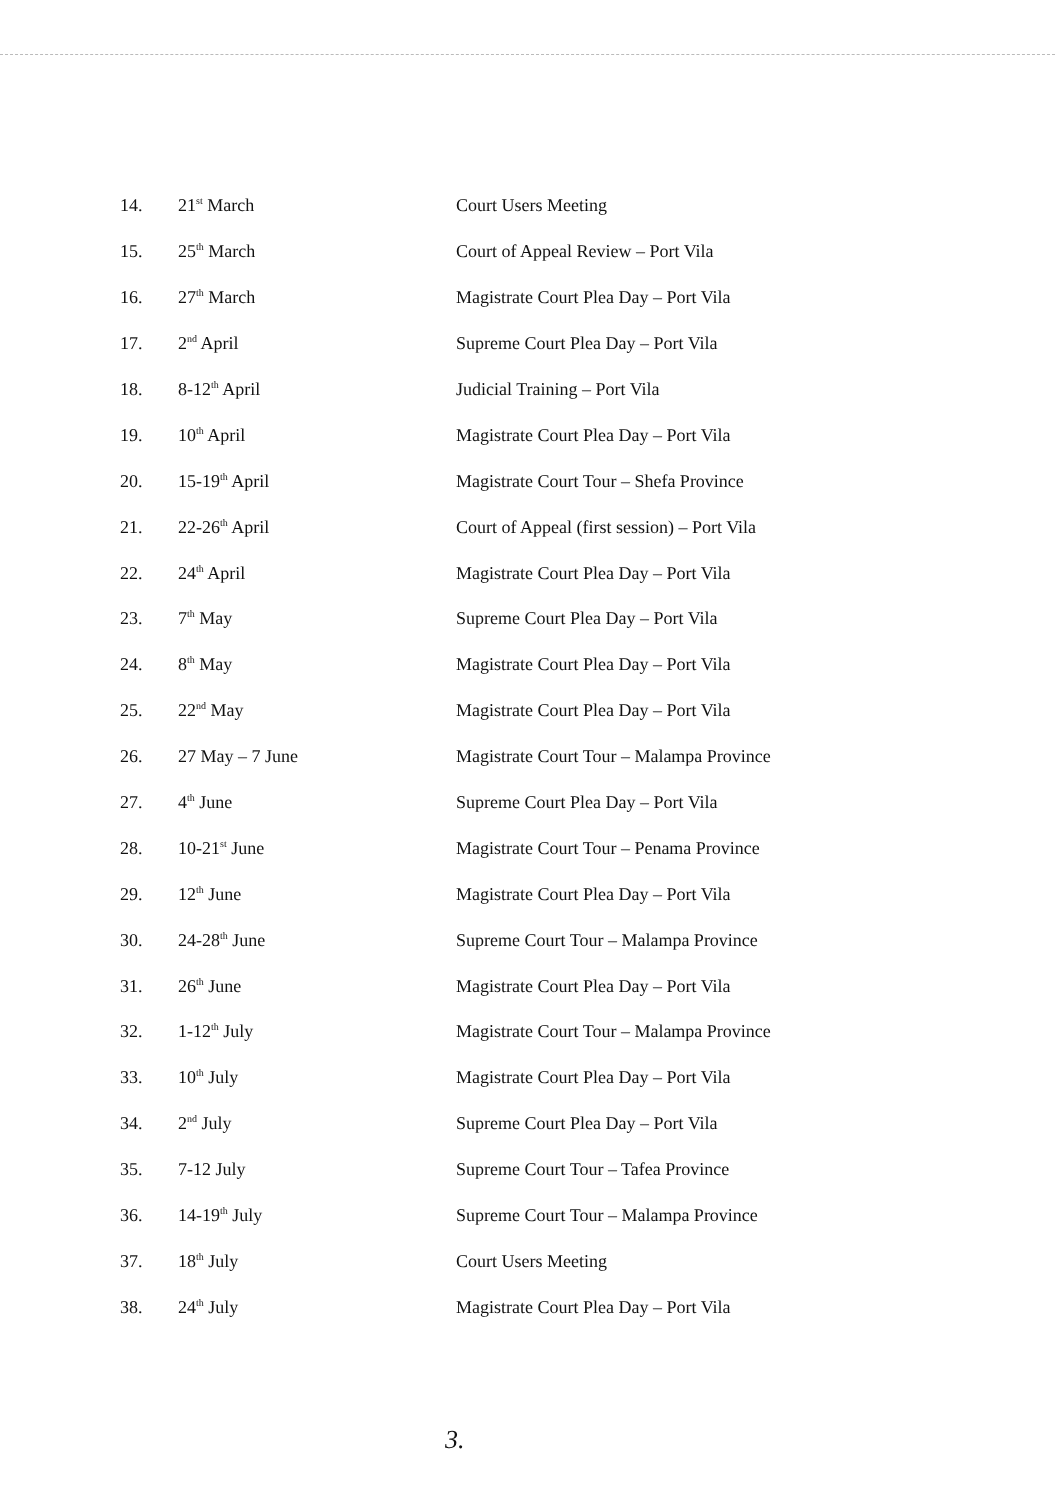| 14. | 21<sup>st</sup> March | Court Users Meeting |
| 15. | 25<sup>th</sup> March | Court of Appeal Review – Port Vila |
| 16. | 27<sup>th</sup> March | Magistrate Court Plea Day – Port Vila |
| 17. | 2<sup>nd</sup> April | Supreme Court Plea Day – Port Vila |
| 18. | 8-12<sup>th</sup> April | Judicial Training – Port Vila |
| 19. | 10<sup>th</sup> April | Magistrate Court Plea Day – Port Vila |
| 20. | 15-19<sup>th</sup> April | Magistrate Court Tour – Shefa Province |
| 21. | 22-26<sup>th</sup> April | Court of Appeal (first session) – Port Vila |
| 22. | 24<sup>th</sup> April | Magistrate Court Plea Day – Port Vila |
| 23. | 7<sup>th</sup> May | Supreme Court Plea Day – Port Vila |
| 24. | 8<sup>th</sup> May | Magistrate Court Plea Day – Port Vila |
| 25. | 22<sup>nd</sup> May | Magistrate Court Plea Day – Port Vila |
| 26. | 27 May – 7 June | Magistrate Court Tour – Malampa Province |
| 27. | 4<sup>th</sup> June | Supreme Court Plea Day – Port Vila |
| 28. | 10-21<sup>st</sup> June | Magistrate Court Tour – Penama Province |
| 29. | 12<sup>th</sup> June | Magistrate Court Plea Day – Port Vila |
| 30. | 24-28<sup>th</sup> June | Supreme Court Tour – Malampa Province |
| 31. | 26<sup>th</sup> June | Magistrate Court Plea Day – Port Vila |
| 32. | 1-12<sup>th</sup> July | Magistrate Court Tour – Malampa Province |
| 33. | 10<sup>th</sup> July | Magistrate Court Plea Day – Port Vila |
| 34. | 2<sup>nd</sup> July | Supreme Court Plea Day – Port Vila |
| 35. | 7-12 July | Supreme Court Tour – Tafea Province |
| 36. | 14-19<sup>th</sup> July | Supreme Court Tour – Malampa Province |
| 37. | 18<sup>th</sup> July | Court Users Meeting |
| 38. | 24<sup>th</sup> July | Magistrate Court Plea Day – Port Vila |
3.